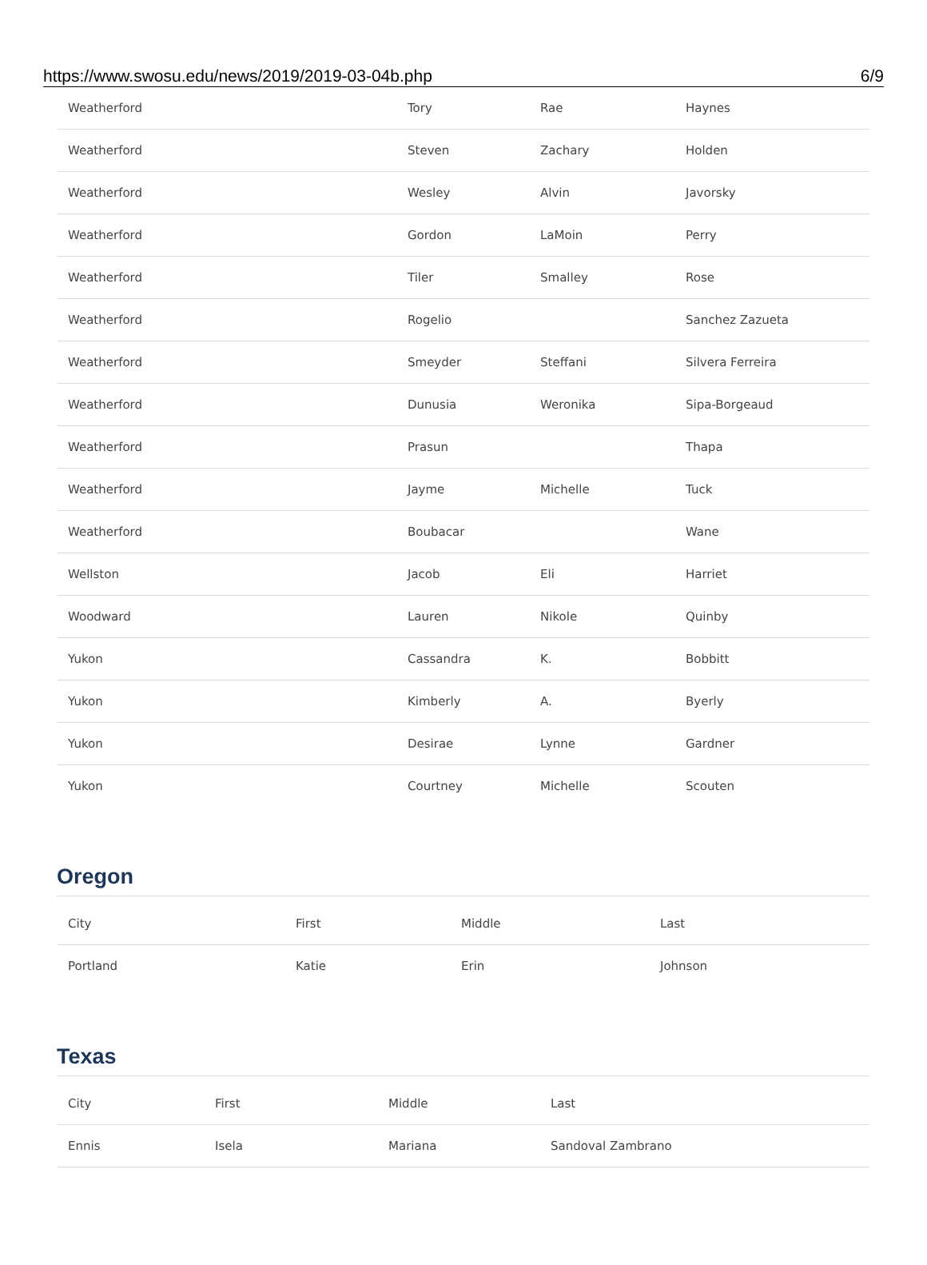https://www.swosu.edu/news/2019/2019-03-04b.php 6/9
| Weatherford | Tory | Rae | Haynes |
| Weatherford | Steven | Zachary | Holden |
| Weatherford | Wesley | Alvin | Javorsky |
| Weatherford | Gordon | LaMoin | Perry |
| Weatherford | Tiler | Smalley | Rose |
| Weatherford | Rogelio | | Sanchez Zazueta |
| Weatherford | Smeyder | Steffani | Silvera Ferreira |
| Weatherford | Dunusia | Weronika | Sipa-Borgeaud |
| Weatherford | Prasun | | Thapa |
| Weatherford | Jayme | Michelle | Tuck |
| Weatherford | Boubacar | | Wane |
| Wellston | Jacob | Eli | Harriet |
| Woodward | Lauren | Nikole | Quinby |
| Yukon | Cassandra | K. | Bobbitt |
| Yukon | Kimberly | A. | Byerly |
| Yukon | Desirae | Lynne | Gardner |
| Yukon | Courtney | Michelle | Scouten |
Oregon
| City | First | Middle | Last |
| --- | --- | --- | --- |
| Portland | Katie | Erin | Johnson |
Texas
| City | First | Middle | Last |
| --- | --- | --- | --- |
| Ennis | Isela | Mariana | Sandoval Zambrano |